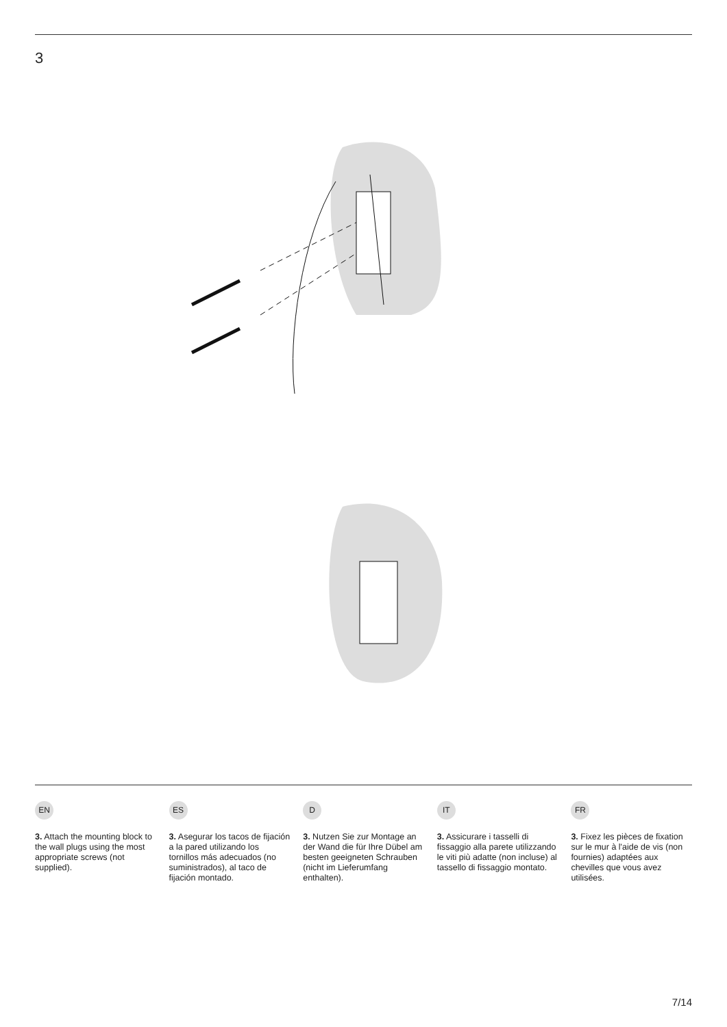3
EN
3. Attach the mounting block to the wall plugs using the most appropriate screws (not supplied).
ES
3. Asegurar los tacos de fijación a la pared utilizando los tornillos más adecuados (no suministrados), al taco de fijación montado.
D
3. Nutzen Sie zur Montage an der Wand die für Ihre Dübel am besten geeigneten Schrauben (nicht im Lieferumfang enthalten).
IT
3. Assicurare i tasselli di fissaggio alla parete utilizzando le viti più adatte (non incluse) al tassello di fissaggio montato.
FR
3. Fixez les pièces de fixation sur le mur à l'aide de vis (non fournies) adaptées aux chevilles que vous avez utilisées.
7/14